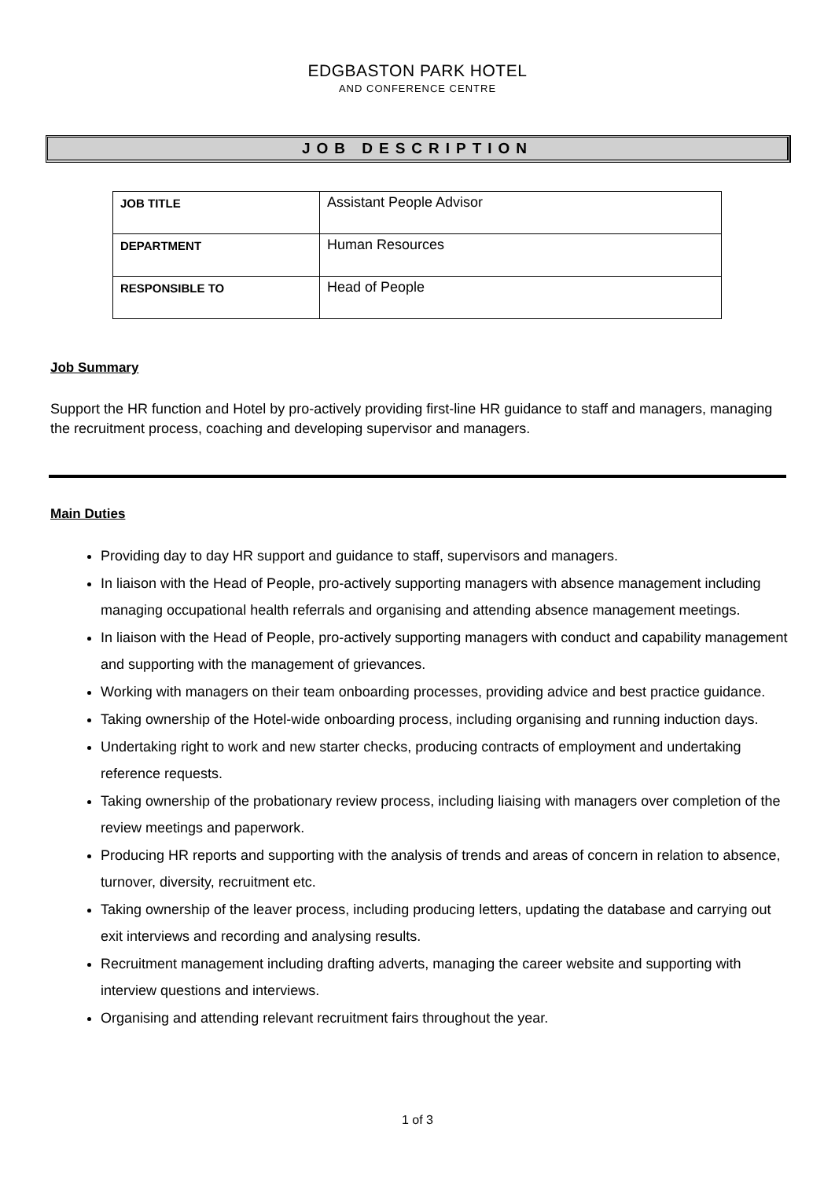EDGBASTON PARK HOTEL
AND CONFERENCE CENTRE
JOB DESCRIPTION
| JOB TITLE | Assistant People Advisor |
| DEPARTMENT | Human Resources |
| RESPONSIBLE TO | Head of People |
Job Summary
Support the HR function and Hotel by pro-actively providing first-line HR guidance to staff and managers, managing the recruitment process, coaching and developing supervisor and managers.
Main Duties
Providing day to day HR support and guidance to staff, supervisors and managers.
In liaison with the Head of People, pro-actively supporting managers with absence management including managing occupational health referrals and organising and attending absence management meetings.
In liaison with the Head of People, pro-actively supporting managers with conduct and capability management and supporting with the management of grievances.
Working with managers on their team onboarding processes, providing advice and best practice guidance.
Taking ownership of the Hotel-wide onboarding process, including organising and running induction days.
Undertaking right to work and new starter checks, producing contracts of employment and undertaking reference requests.
Taking ownership of the probationary review process, including liaising with managers over completion of the review meetings and paperwork.
Producing HR reports and supporting with the analysis of trends and areas of concern in relation to absence, turnover, diversity, recruitment etc.
Taking ownership of the leaver process, including producing letters, updating the database and carrying out exit interviews and recording and analysing results.
Recruitment management including drafting adverts, managing the career website and supporting with interview questions and interviews.
Organising and attending relevant recruitment fairs throughout the year.
1 of 3